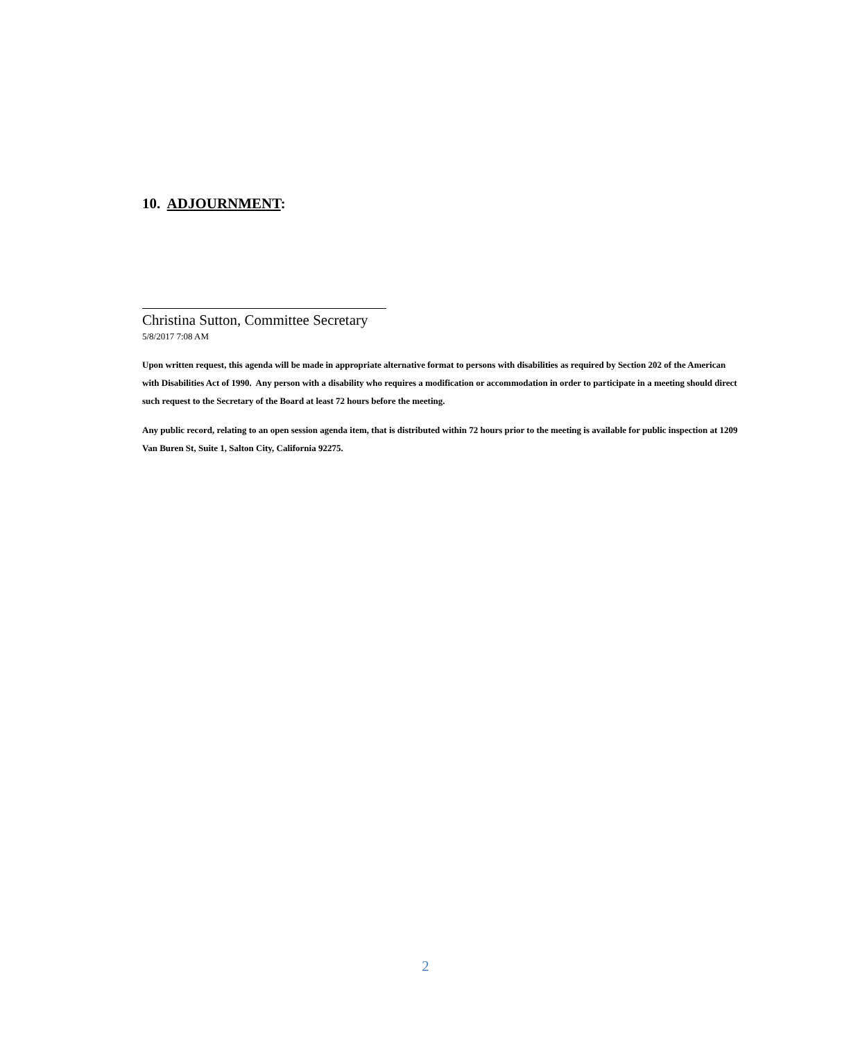10. ADJOURNMENT:
Christina Sutton, Committee Secretary
5/8/2017 7:08 AM
Upon written request, this agenda will be made in appropriate alternative format to persons with disabilities as required by Section 202 of the American with Disabilities Act of 1990. Any person with a disability who requires a modification or accommodation in order to participate in a meeting should direct such request to the Secretary of the Board at least 72 hours before the meeting.
Any public record, relating to an open session agenda item, that is distributed within 72 hours prior to the meeting is available for public inspection at 1209 Van Buren St, Suite 1, Salton City, California 92275.
2